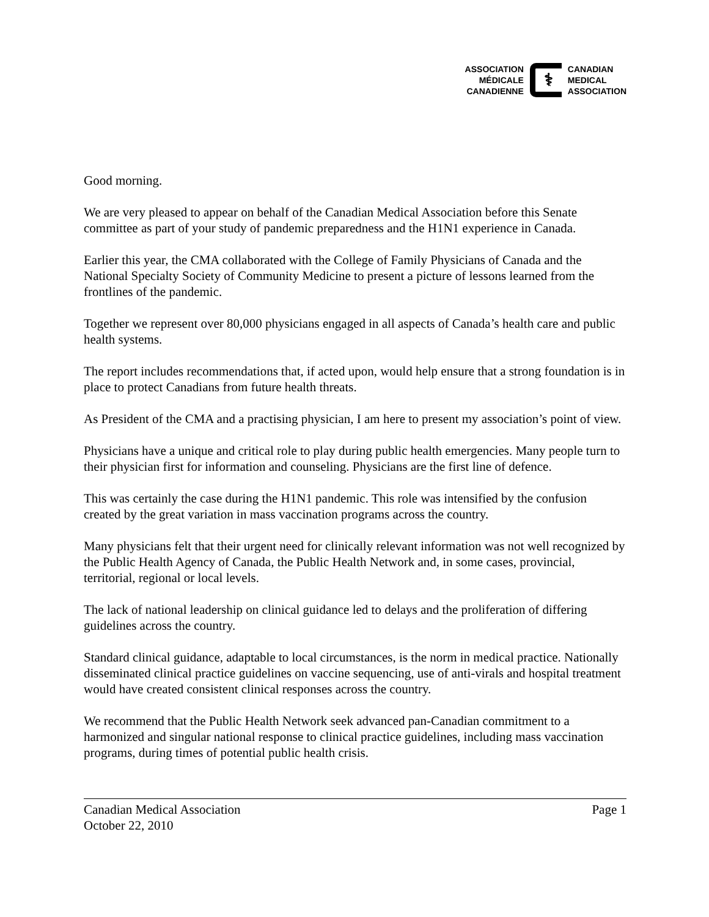ASSOCIATION
MÉDICALE
CANADIENNE
⚕
CANADIAN
MEDICAL
ASSOCIATION
Good morning.
We are very pleased to appear on behalf of the Canadian Medical Association before this Senate committee as part of your study of pandemic preparedness and the H1N1 experience in Canada.
Earlier this year, the CMA collaborated with the College of Family Physicians of Canada and the National Specialty Society of Community Medicine to present a picture of lessons learned from the frontlines of the pandemic.
Together we represent over 80,000 physicians engaged in all aspects of Canada’s health care and public health systems.
The report includes recommendations that, if acted upon, would help ensure that a strong foundation is in place to protect Canadians from future health threats.
As President of the CMA and a practising physician, I am here to present my association’s point of view.
Physicians have a unique and critical role to play during public health emergencies. Many people turn to their physician first for information and counseling. Physicians are the first line of defence.
This was certainly the case during the H1N1 pandemic. This role was intensified by the confusion created by the great variation in mass vaccination programs across the country.
Many physicians felt that their urgent need for clinically relevant information was not well recognized by the Public Health Agency of Canada, the Public Health Network and, in some cases, provincial, territorial, regional or local levels.
The lack of national leadership on clinical guidance led to delays and the proliferation of differing guidelines across the country.
Standard clinical guidance, adaptable to local circumstances, is the norm in medical practice. Nationally disseminated clinical practice guidelines on vaccine sequencing, use of anti-virals and hospital treatment would have created consistent clinical responses across the country.
We recommend that the Public Health Network seek advanced pan-Canadian commitment to a harmonized and singular national response to clinical practice guidelines, including mass vaccination programs, during times of potential public health crisis.
Canadian Medical Association Page 1
October 22, 2010